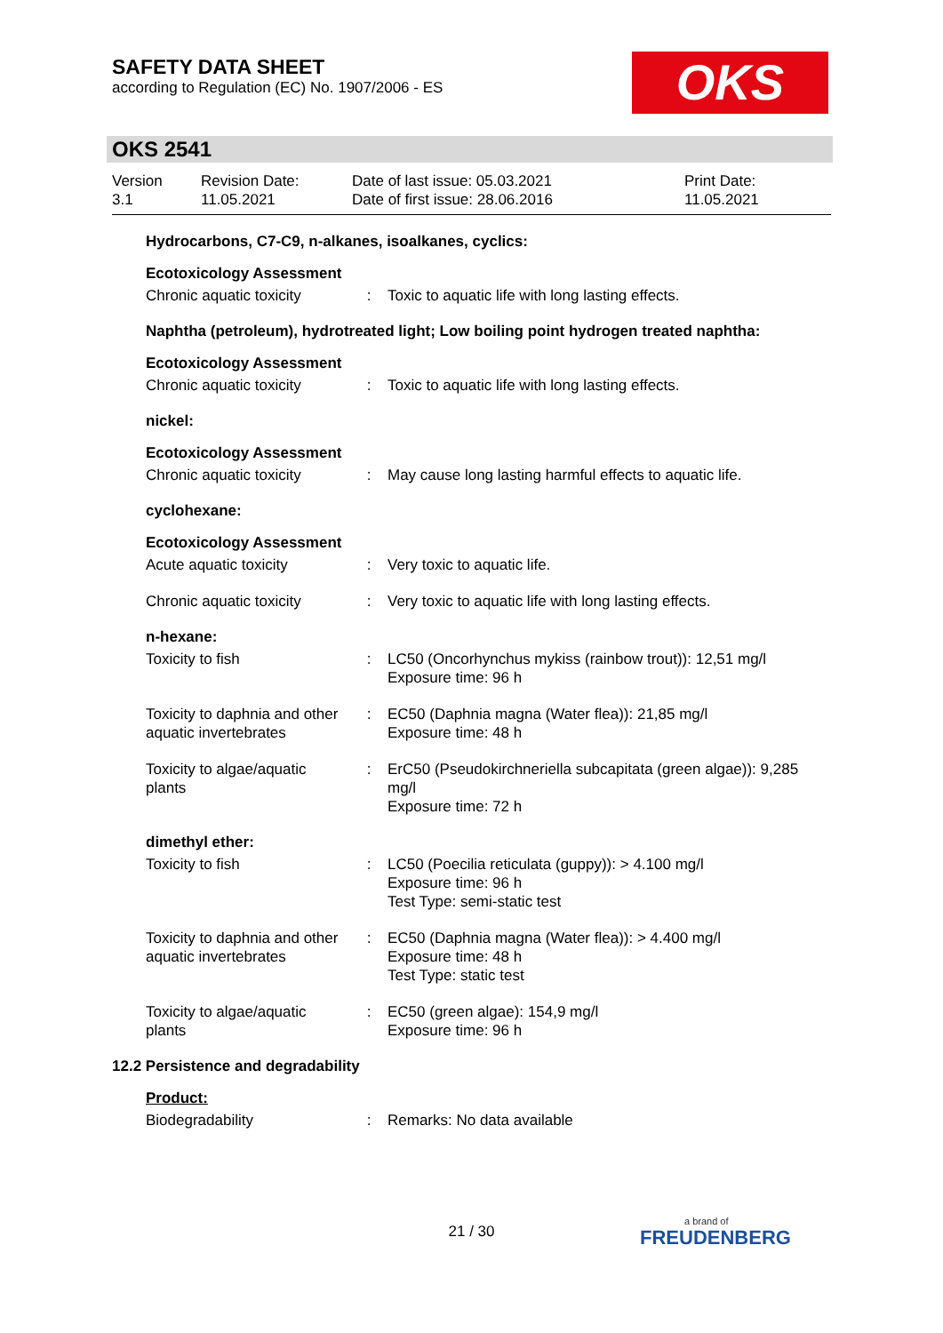SAFETY DATA SHEET
according to Regulation (EC) No. 1907/2006 - ES
OKS
OKS 2541
| Version 3.1 | Revision Date: 11.05.2021 | Date of last issue: 05.03.2021 Date of first issue: 28.06.2016 | Print Date: 11.05.2021 |
Hydrocarbons, C7-C9, n-alkanes, isoalkanes, cyclics:
Ecotoxicology Assessment
| Chronic aquatic toxicity | : | Toxic to aquatic life with long lasting effects. |
Naphtha (petroleum), hydrotreated light; Low boiling point hydrogen treated naphtha:
Ecotoxicology Assessment
| Chronic aquatic toxicity | : | Toxic to aquatic life with long lasting effects. |
nickel:
Ecotoxicology Assessment
| Chronic aquatic toxicity | : | May cause long lasting harmful effects to aquatic life. |
cyclohexane:
Ecotoxicology Assessment
| Acute aquatic toxicity | : | Very toxic to aquatic life. |
| Chronic aquatic toxicity | : | Very toxic to aquatic life with long lasting effects. |
n-hexane:
| Toxicity to fish | : | LC50 (Oncorhynchus mykiss (rainbow trout)): 12,51 mg/l Exposure time: 96 h |
| Toxicity to daphnia and other aquatic invertebrates | : | EC50 (Daphnia magna (Water flea)): 21,85 mg/l Exposure time: 48 h |
| Toxicity to algae/aquatic plants | : | ErC50 (Pseudokirchneriella subcapitata (green algae)): 9,285 mg/l Exposure time: 72 h |
dimethyl ether:
| Toxicity to fish | : | LC50 (Poecilia reticulata (guppy)): > 4.100 mg/l Exposure time: 96 h Test Type: semi-static test |
| Toxicity to daphnia and other aquatic invertebrates | : | EC50 (Daphnia magna (Water flea)): > 4.400 mg/l Exposure time: 48 h Test Type: static test |
| Toxicity to algae/aquatic plants | : | EC50 (green algae): 154,9 mg/l Exposure time: 96 h |
12.2 Persistence and degradability
Product:
| Biodegradability | : | Remarks: No data available |
21 / 30 a brand of
FREUDENBERG